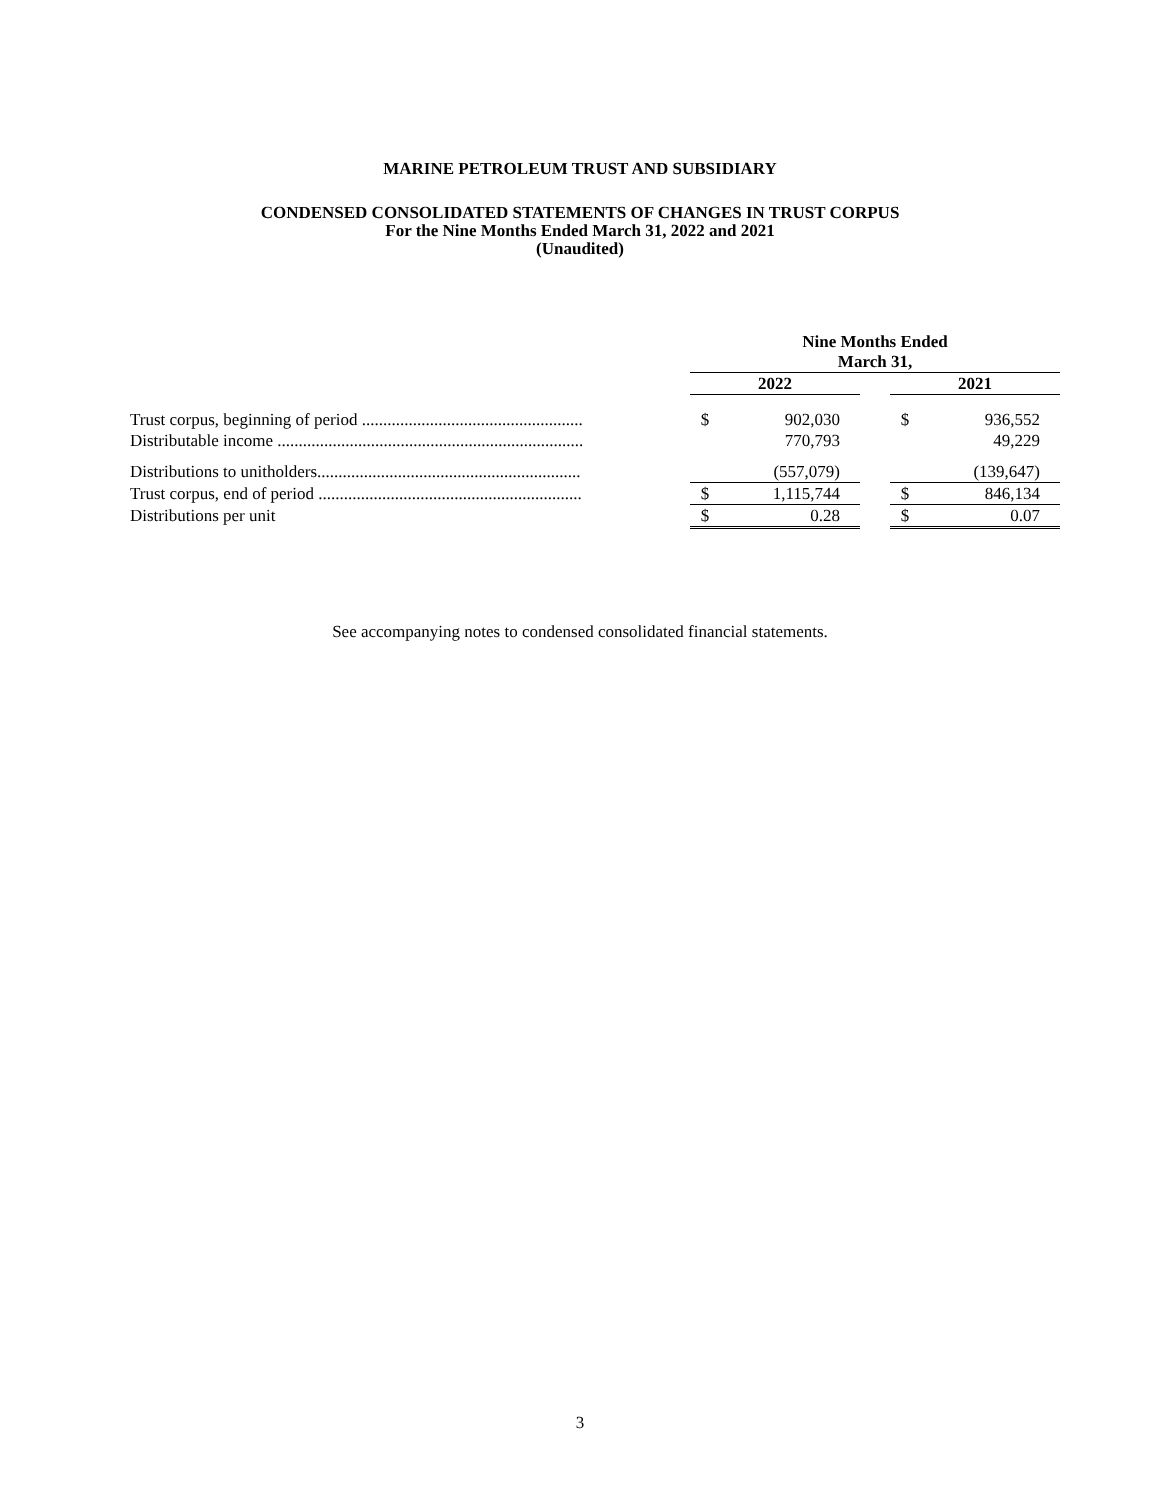MARINE PETROLEUM TRUST AND SUBSIDIARY
CONDENSED CONSOLIDATED STATEMENTS OF CHANGES IN TRUST CORPUS
For the Nine Months Ended March 31, 2022 and 2021
(Unaudited)
| | Nine Months Ended March 31, | | | | |
| --- | --- | --- | --- | --- | --- |
| | 2022 | | | 2021 | |
| Trust corpus, beginning of period .................................................... | $ | 902,030 | | $ | 936,552 |
| Distributable income ........................................................................ | | 770,793 | | | 49,229 |
| Distributions to unitholders.............................................................. | | (557,079) | | | (139,647) |
| Trust corpus, end of period .............................................................. | $ | 1,115,744 | | $ | 846,134 |
| Distributions per unit | $ | 0.28 | | $ | 0.07 |
See accompanying notes to condensed consolidated financial statements.
3